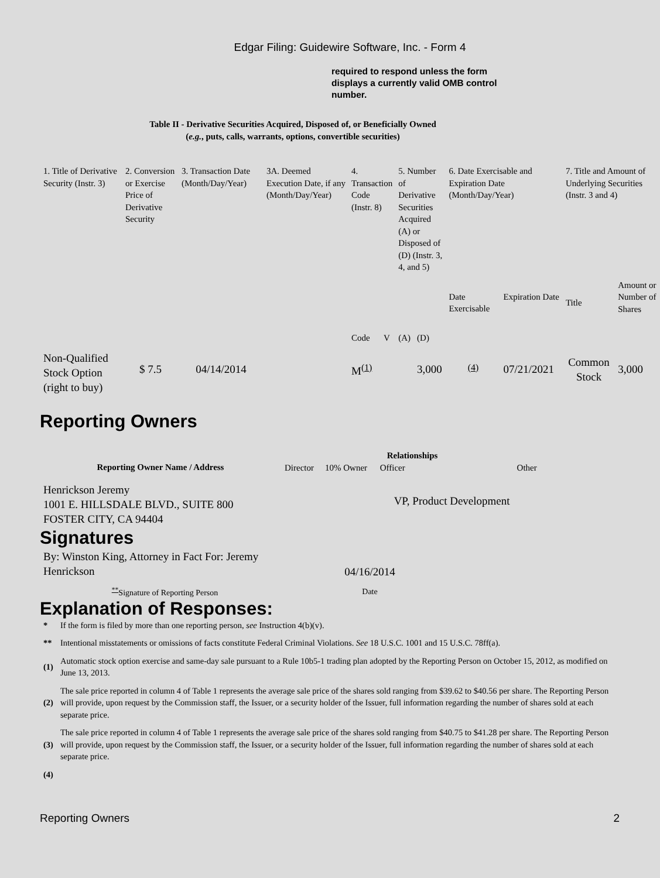Edgar Filing: Guidewire Software, Inc. - Form 4
required to respond unless the form displays a currently valid OMB control number.
Table II - Derivative Securities Acquired, Disposed of, or Beneficially Owned
(e.g., puts, calls, warrants, options, convertible securities)
| 1. Title of Derivative Security (Instr. 3) | 2. Conversion or Exercise Price of Derivative Security | 3. Transaction Date (Month/Day/Year) | 3A. Deemed Execution Date, if any (Month/Day/Year) | 4. Transaction Code (Instr. 8) | | 5. Number of Derivative Securities Acquired (A) or Disposed of (D) (Instr. 3, 4, and 5) | | 6. Date Exercisable and Expiration Date (Month/Day/Year) | | 7. Title and Amount of Underlying Securities (Instr. 3 and 4) | |
| --- | --- | --- | --- | --- | --- | --- | --- | --- | --- | --- | --- |
| | | | | Code | V | (A) | (D) | Date Exercisable | Expiration Date | Title | Amount or Number of Shares |
| Non-Qualified Stock Option (right to buy) | $ 7.5 | 04/14/2014 | | M<sup>(1)</sup> | | | 3,000 | <sup>(4)</sup> | 07/21/2021 | Common Stock | 3,000 |
Reporting Owners
| Reporting Owner Name / Address | Relationships | | | |
| --- | --- | --- | --- | --- |
| | Director | 10% Owner | Officer | Other |
| Henrickson Jeremy 1001 E. HILLSDALE BLVD., SUITE 800 FOSTER CITY, CA 94404 | | | VP, Product Development | |
Signatures
| By: Winston King, Attorney in Fact For: Jeremy Henrickson | 04/16/2014 |
| <sup>**</sup> Signature of Reporting Person | Date |
Explanation of Responses:
| * | If the form is filed by more than one reporting person, see Instruction 4(b)(v). |
| ** | Intentional misstatements or omissions of facts constitute Federal Criminal Violations. See 18 U.S.C. 1001 and 15 U.S.C. 78ff(a). |
| (1) | Automatic stock option exercise and same-day sale pursuant to a Rule 10b5-1 trading plan adopted by the Reporting Person on October 15, 2012, as modified on June 13, 2013. |
| (2) | The sale price reported in column 4 of Table 1 represents the average sale price of the shares sold ranging from $39.62 to $40.56 per share. The Reporting Person will provide, upon request by the Commission staff, the Issuer, or a security holder of the Issuer, full information regarding the number of shares sold at each separate price. |
| (3) | The sale price reported in column 4 of Table 1 represents the average sale price of the shares sold ranging from $40.75 to $41.28 per share. The Reporting Person will provide, upon request by the Commission staff, the Issuer, or a security holder of the Issuer, full information regarding the number of shares sold at each separate price. |
| (4) | |
Reporting Owners 2